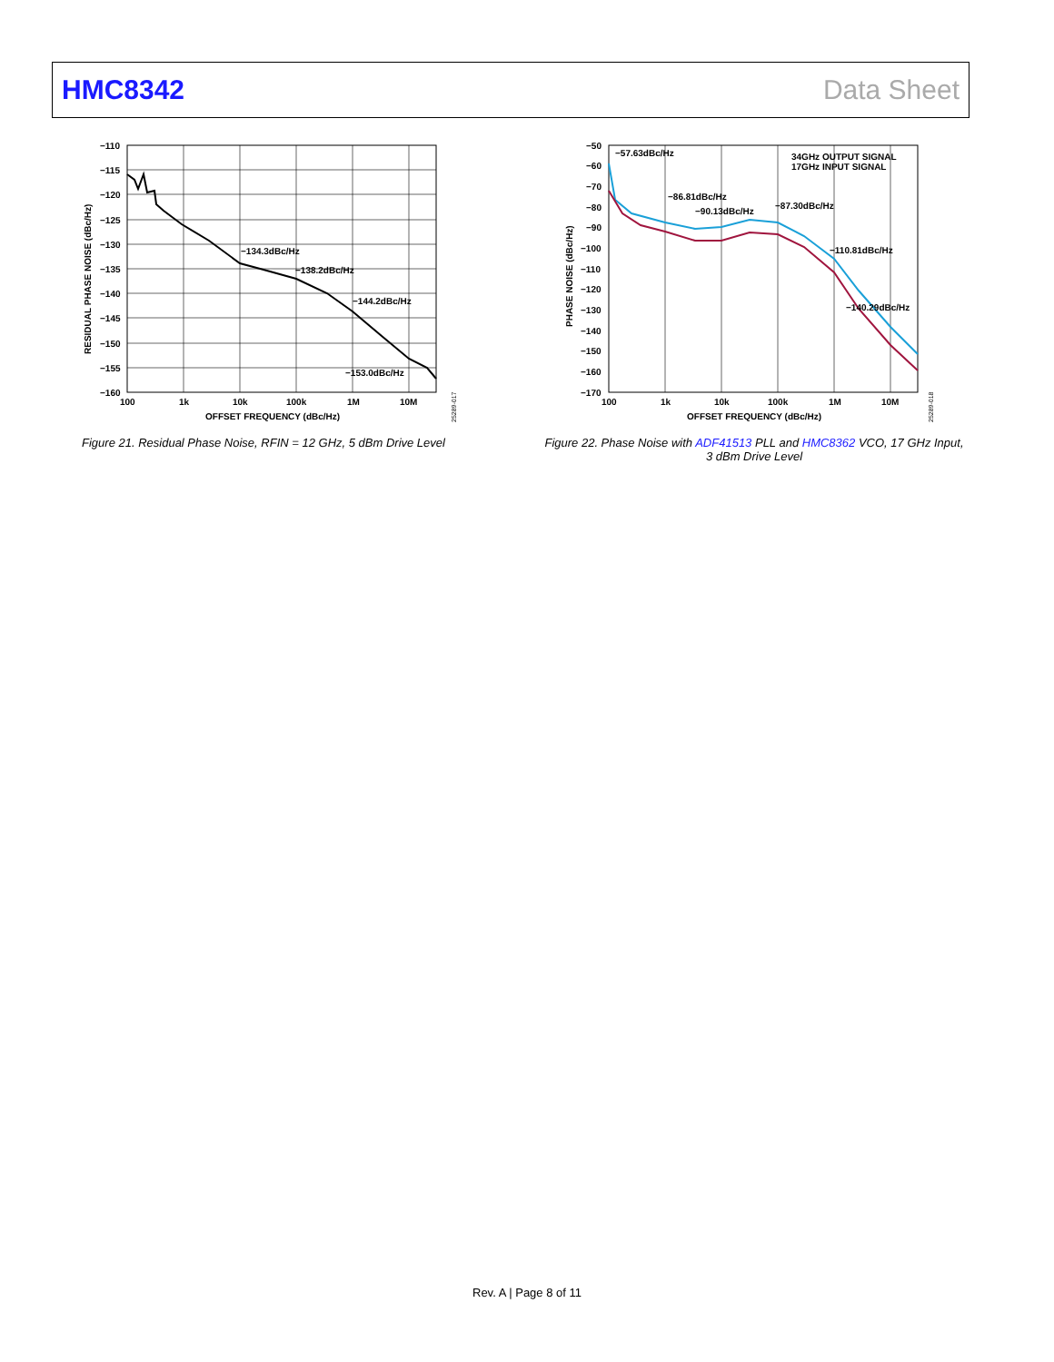HMC8342 Data Sheet
−134.3dBc/Hz
−138.2dBc/Hz
−144.2dBc/Hz
−153.0dBc/Hz
−110
−115
−120
−125
−130
−135
−140
−145
−150
−155
−160
100
1k
10k
100k
1M
10M
OFFSET FREQUENCY (dBc/Hz)
RESIDUAL PHASE NOISE (dBc/Hz)
25289-017
Figure 21. Residual Phase Noise, RFIN = 12 GHz, 5 dBm Drive Level
−57.63dBc/Hz
−86.81dBc/Hz
−90.13dBc/Hz
−87.30dBc/Hz
−110.81dBc/Hz
−140.29dBc/Hz
34GHz OUTPUT SIGNAL
17GHz INPUT SIGNAL
−50
−60
−70
−80
−90
−100
−110
−120
−130
−140
−150
−160
−170
100
1k
10k
100k
1M
10M
OFFSET FREQUENCY (dBc/Hz)
PHASE NOISE (dBc/Hz)
25289-018
Figure 22. Phase Noise with ADF41513 PLL and HMC8362 VCO, 17 GHz Input,
3 dBm Drive Level
Rev. A | Page 8 of 11